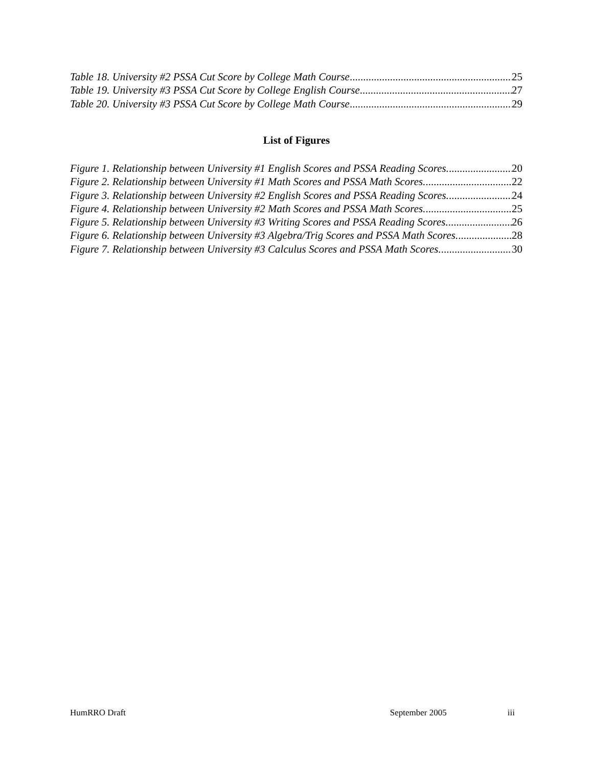Table 18. University #2 PSSA Cut Score by College Math Course 25
Table 19. University #3 PSSA Cut Score by College English Course 27
Table 20. University #3 PSSA Cut Score by College Math Course 29
List of Figures
Figure 1. Relationship between University #1 English Scores and PSSA Reading Scores. 20
Figure 2. Relationship between University #1 Math Scores and PSSA Math Scores. 22
Figure 3. Relationship between University #2 English Scores and PSSA Reading Scores. 24
Figure 4. Relationship between University #2 Math Scores and PSSA Math Scores. 25
Figure 5. Relationship between University #3 Writing Scores and PSSA Reading Scores. 26
Figure 6. Relationship between University #3 Algebra/Trig Scores and PSSA Math Scores. 28
Figure 7. Relationship between University #3 Calculus Scores and PSSA Math Scores. 30
HumRRO Draft September 2005 iii